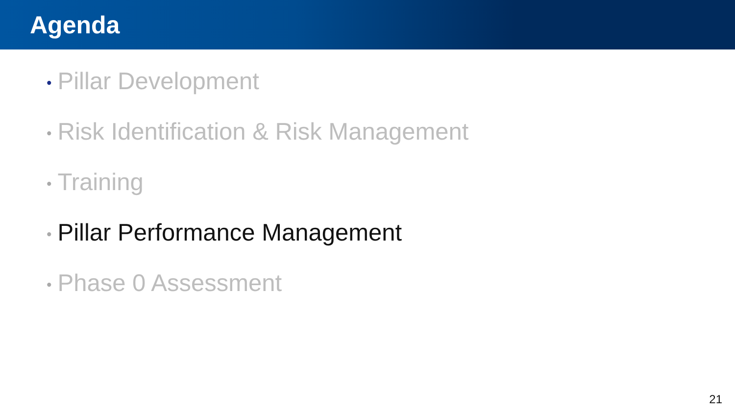Agenda
• Pillar Development
• Risk Identification & Risk Management
• Training
• Pillar Performance Management
• Phase 0 Assessment
21